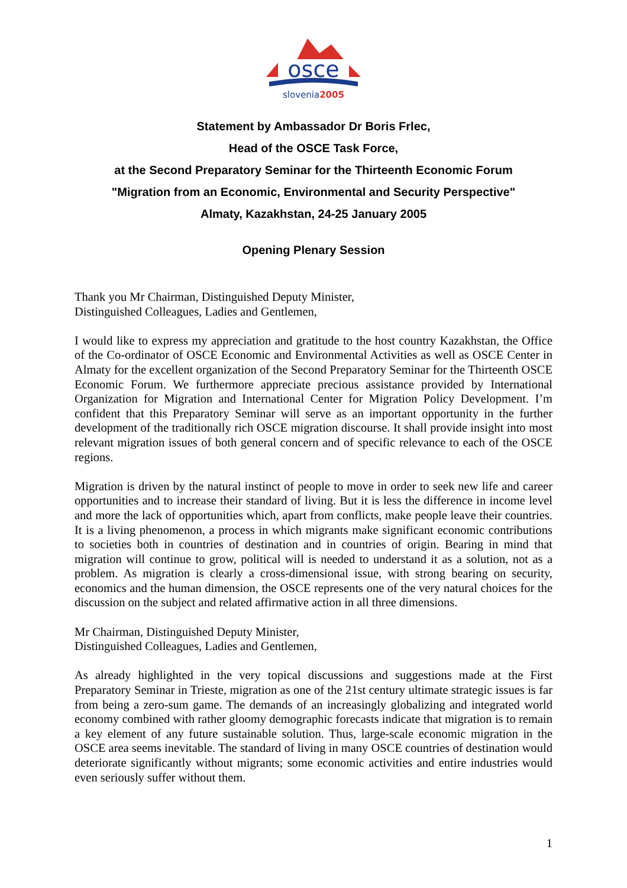osce
slovenia2005
Statement by Ambassador Dr Boris Frlec,
Head of the OSCE Task Force,
at the Second Preparatory Seminar for the Thirteenth Economic Forum
"Migration from an Economic, Environmental and Security Perspective"
Almaty, Kazakhstan, 24-25 January 2005
Opening Plenary Session
Thank you Mr Chairman, Distinguished Deputy Minister,
Distinguished Colleagues, Ladies and Gentlemen,
I would like to express my appreciation and gratitude to the host country Kazakhstan, the Office of the Co-ordinator of OSCE Economic and Environmental Activities as well as OSCE Center in Almaty for the excellent organization of the Second Preparatory Seminar for the Thirteenth OSCE Economic Forum. We furthermore appreciate precious assistance provided by International Organization for Migration and International Center for Migration Policy Development. I’m confident that this Preparatory Seminar will serve as an important opportunity in the further development of the traditionally rich OSCE migration discourse. It shall provide insight into most relevant migration issues of both general concern and of specific relevance to each of the OSCE regions.
Migration is driven by the natural instinct of people to move in order to seek new life and career opportunities and to increase their standard of living. But it is less the difference in income level and more the lack of opportunities which, apart from conflicts, make people leave their countries. It is a living phenomenon, a process in which migrants make significant economic contributions to societies both in countries of destination and in countries of origin. Bearing in mind that migration will continue to grow, political will is needed to understand it as a solution, not as a problem. As migration is clearly a cross-dimensional issue, with strong bearing on security, economics and the human dimension, the OSCE represents one of the very natural choices for the discussion on the subject and related affirmative action in all three dimensions.
Mr Chairman, Distinguished Deputy Minister,
Distinguished Colleagues, Ladies and Gentlemen,
As already highlighted in the very topical discussions and suggestions made at the First Preparatory Seminar in Trieste, migration as one of the 21st century ultimate strategic issues is far from being a zero-sum game. The demands of an increasingly globalizing and integrated world economy combined with rather gloomy demographic forecasts indicate that migration is to remain a key element of any future sustainable solution. Thus, large-scale economic migration in the OSCE area seems inevitable. The standard of living in many OSCE countries of destination would deteriorate significantly without migrants; some economic activities and entire industries would even seriously suffer without them.
1